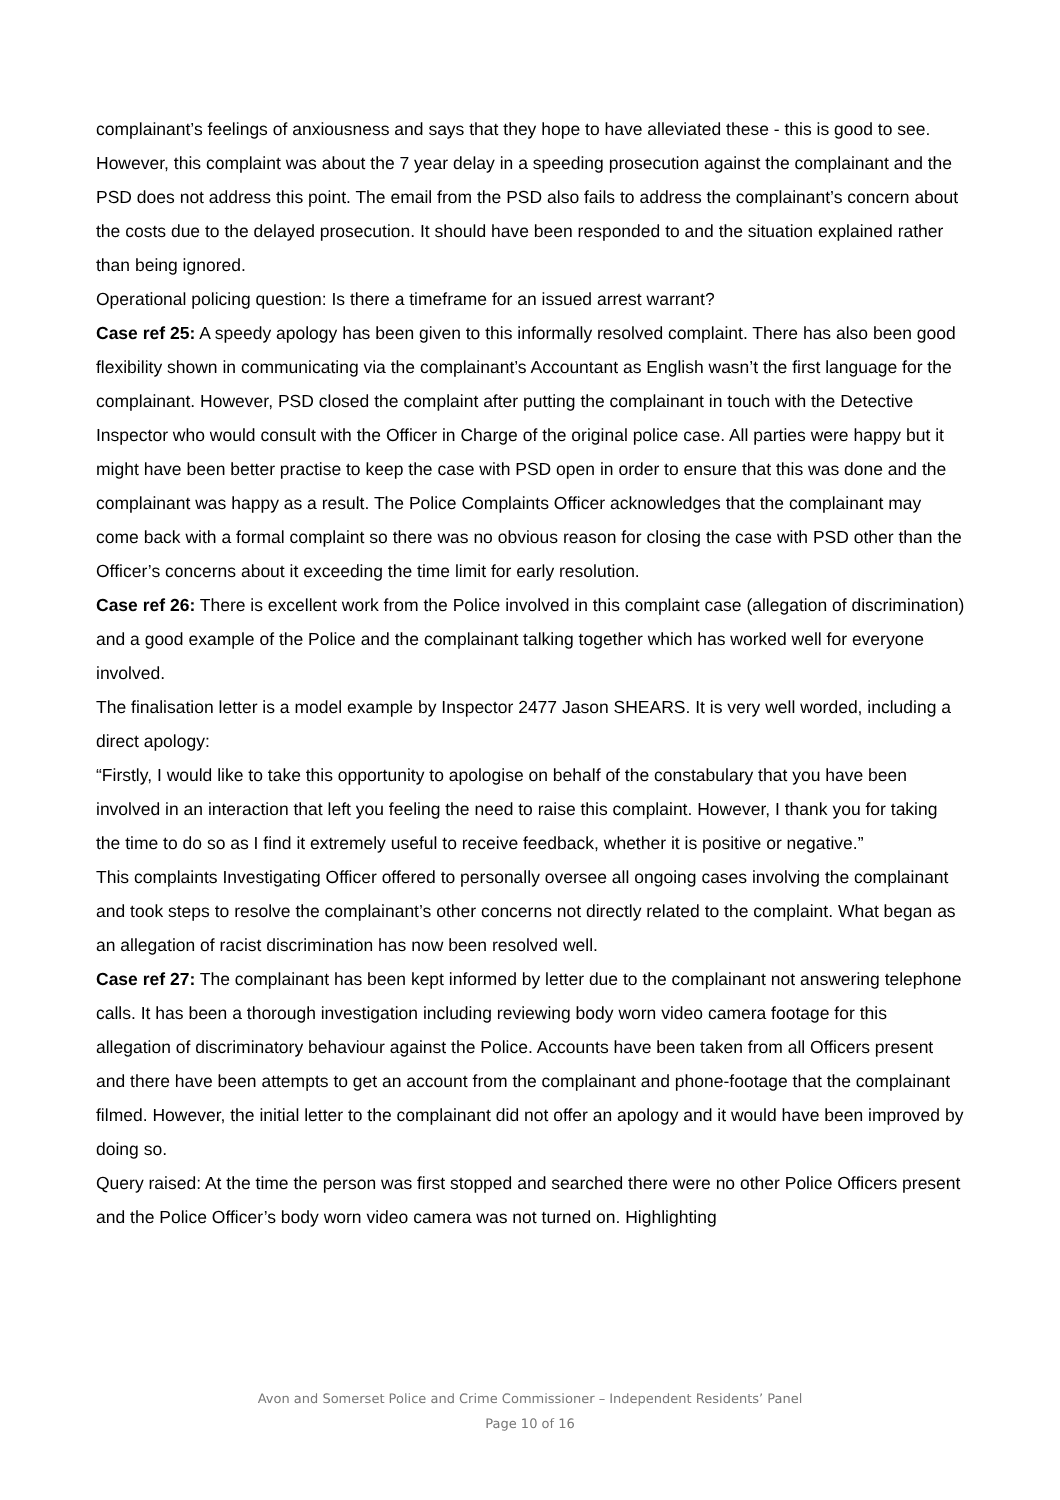complainant’s feelings of anxiousness and says that they hope to have alleviated these - this is good to see.
However, this complaint was about the 7 year delay in a speeding prosecution against the complainant and the PSD does not address this point. The email from the PSD also fails to address the complainant’s concern about the costs due to the delayed prosecution. It should have been responded to and the situation explained rather than being ignored.
Operational policing question: Is there a timeframe for an issued arrest warrant?
Case ref 25: A speedy apology has been given to this informally resolved complaint. There has also been good flexibility shown in communicating via the complainant’s Accountant as English wasn’t the first language for the complainant. However, PSD closed the complaint after putting the complainant in touch with the Detective Inspector who would consult with the Officer in Charge of the original police case. All parties were happy but it might have been better practise to keep the case with PSD open in order to ensure that this was done and the complainant was happy as a result. The Police Complaints Officer acknowledges that the complainant may come back with a formal complaint so there was no obvious reason for closing the case with PSD other than the Officer’s concerns about it exceeding the time limit for early resolution.
Case ref 26: There is excellent work from the Police involved in this complaint case (allegation of discrimination) and a good example of the Police and the complainant talking together which has worked well for everyone involved.
The finalisation letter is a model example by Inspector 2477 Jason SHEARS. It is very well worded, including a direct apology:
“Firstly, I would like to take this opportunity to apologise on behalf of the constabulary that you have been involved in an interaction that left you feeling the need to raise this complaint. However, I thank you for taking the time to do so as I find it extremely useful to receive feedback, whether it is positive or negative.”
This complaints Investigating Officer offered to personally oversee all ongoing cases involving the complainant and took steps to resolve the complainant’s other concerns not directly related to the complaint. What began as an allegation of racist discrimination has now been resolved well.
Case ref 27: The complainant has been kept informed by letter due to the complainant not answering telephone calls. It has been a thorough investigation including reviewing body worn video camera footage for this allegation of discriminatory behaviour against the Police. Accounts have been taken from all Officers present and there have been attempts to get an account from the complainant and phone-footage that the complainant filmed. However, the initial letter to the complainant did not offer an apology and it would have been improved by doing so.
Query raised: At the time the person was first stopped and searched there were no other Police Officers present and the Police Officer’s body worn video camera was not turned on. Highlighting
Avon and Somerset Police and Crime Commissioner – Independent Residents’ Panel
Page 10 of 16